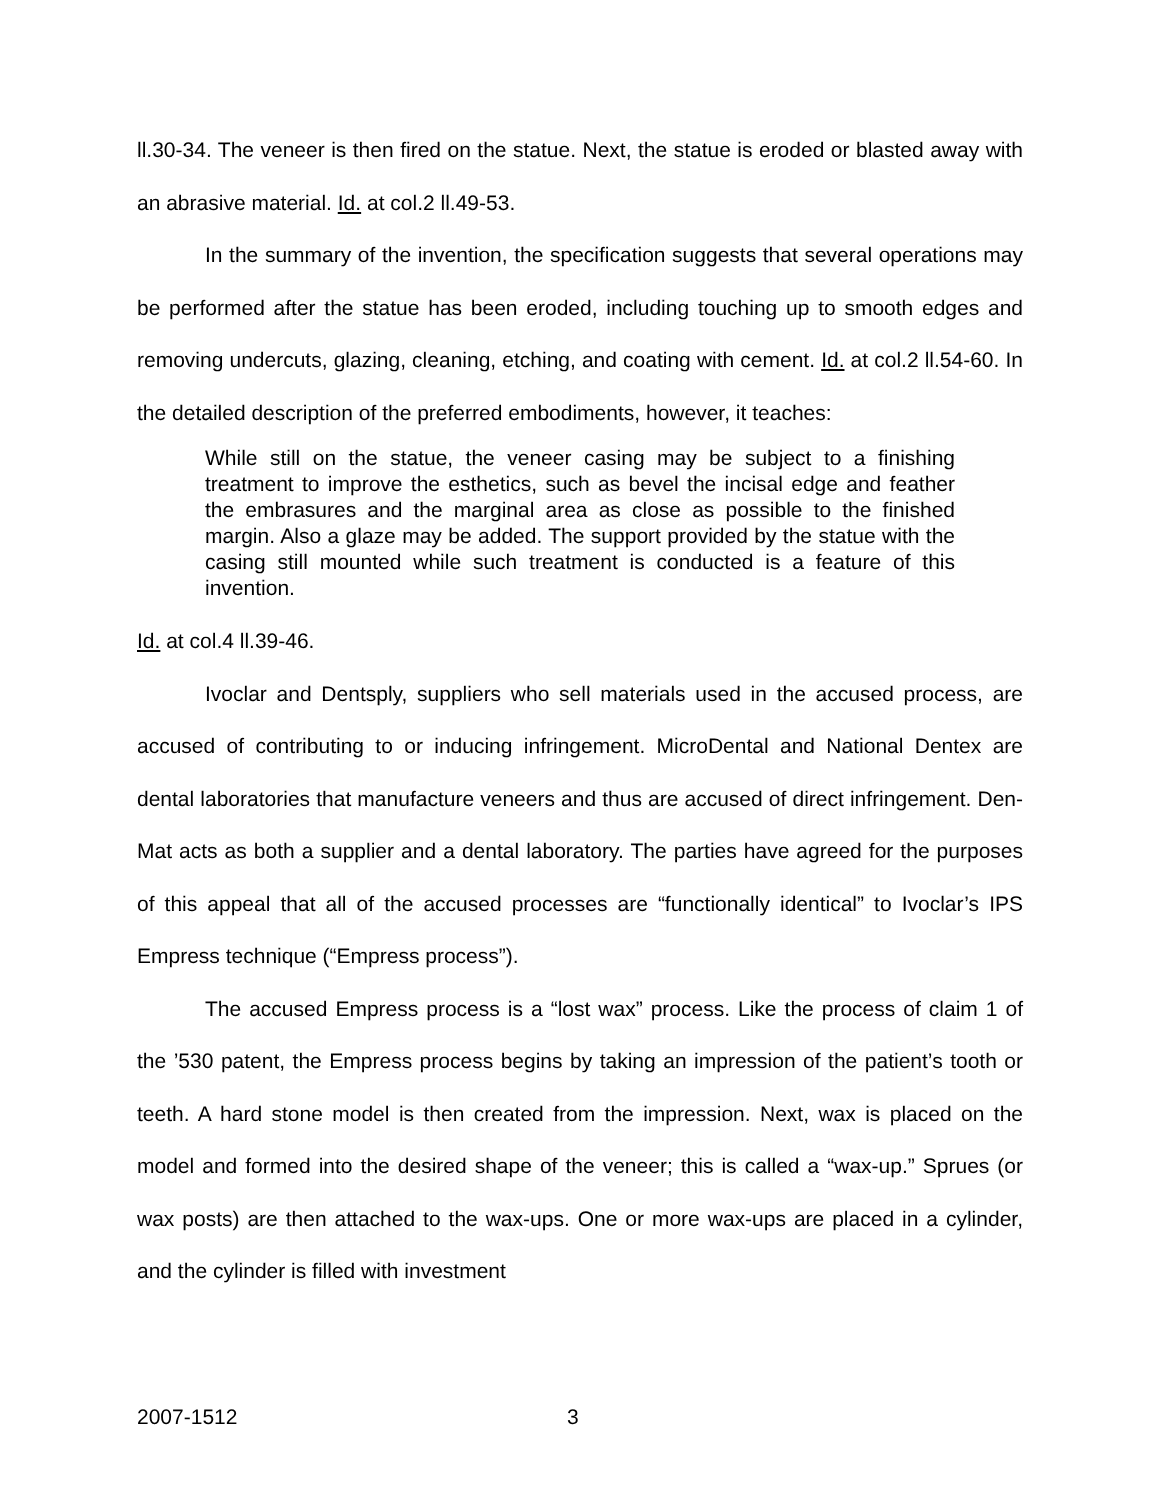ll.30-34. The veneer is then fired on the statue. Next, the statue is eroded or blasted away with an abrasive material. Id. at col.2 ll.49-53.
In the summary of the invention, the specification suggests that several operations may be performed after the statue has been eroded, including touching up to smooth edges and removing undercuts, glazing, cleaning, etching, and coating with cement. Id. at col.2 ll.54-60. In the detailed description of the preferred embodiments, however, it teaches:
While still on the statue, the veneer casing may be subject to a finishing treatment to improve the esthetics, such as bevel the incisal edge and feather the embrasures and the marginal area as close as possible to the finished margin. Also a glaze may be added. The support provided by the statue with the casing still mounted while such treatment is conducted is a feature of this invention.
Id. at col.4 ll.39-46.
Ivoclar and Dentsply, suppliers who sell materials used in the accused process, are accused of contributing to or inducing infringement. MicroDental and National Dentex are dental laboratories that manufacture veneers and thus are accused of direct infringement. Den-Mat acts as both a supplier and a dental laboratory. The parties have agreed for the purposes of this appeal that all of the accused processes are “functionally identical” to Ivoclar’s IPS Empress technique (“Empress process”).
The accused Empress process is a “lost wax” process. Like the process of claim 1 of the ’530 patent, the Empress process begins by taking an impression of the patient’s tooth or teeth. A hard stone model is then created from the impression. Next, wax is placed on the model and formed into the desired shape of the veneer; this is called a “wax-up.” Sprues (or wax posts) are then attached to the wax-ups. One or more wax-ups are placed in a cylinder, and the cylinder is filled with investment
2007-1512 3